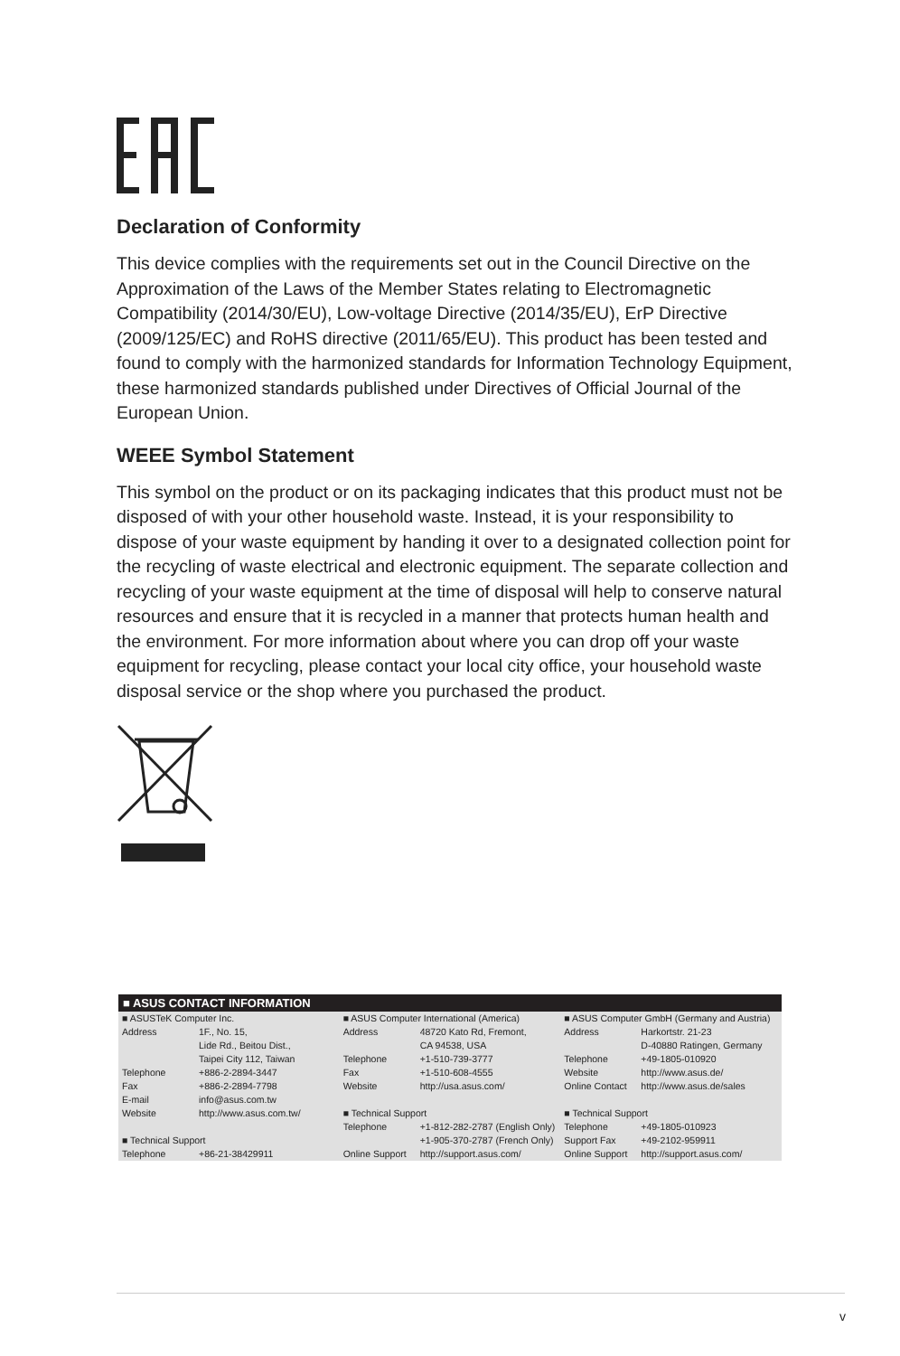Declaration of Conformity
This device complies with the requirements set out in the Council Directive on the Approximation of the Laws of the Member States relating to Electromagnetic Compatibility (2014/30/EU), Low-voltage Directive (2014/35/EU), ErP Directive (2009/125/EC) and RoHS directive (2011/65/EU). This product has been tested and found to comply with the harmonized standards for Information Technology Equipment, these harmonized standards published under Directives of Official Journal of the European Union.
WEEE Symbol Statement
This symbol on the product or on its packaging indicates that this product must not be disposed of with your other household waste. Instead, it is your responsibility to dispose of your waste equipment by handing it over to a designated collection point for the recycling of waste electrical and electronic equipment. The separate collection and recycling of your waste equipment at the time of disposal will help to conserve natural resources and ensure that it is recycled in a manner that protects human health and the environment. For more information about where you can drop off your waste equipment for recycling, please contact your local city office, your household waste disposal service or the shop where you purchased the product.
■ ASUS CONTACT INFORMATION
| ■ ASUSTeK Computer Inc. Address 1F., No. 15, Lide Rd., Beitou Dist., Taipei City 112, Taiwan Telephone +886-2-2894-3447 Fax +886-2-2894-7798 E-mail info@asus.com.tw Website http://www.asus.com.tw/ ■ Technical Support Telephone +86-21-38429911 | ■ ASUS Computer International (America) Address 48720 Kato Rd, Fremont, CA 94538, USA Telephone +1-510-739-3777 Fax +1-510-608-4555 Website http://usa.asus.com/ ■ Technical Support Telephone +1-812-282-2787 (English Only) +1-905-370-2787 (French Only) Online Support http://support.asus.com/ | ■ ASUS Computer GmbH (Germany and Austria) Address Harkortstr. 21-23 D-40880 Ratingen, Germany Telephone +49-1805-010920 Website http://www.asus.de/ Online Contact http://www.asus.de/sales ■ Technical Support Telephone +49-1805-010923 Support Fax +49-2102-959911 Online Support http://support.asus.com/ |
v